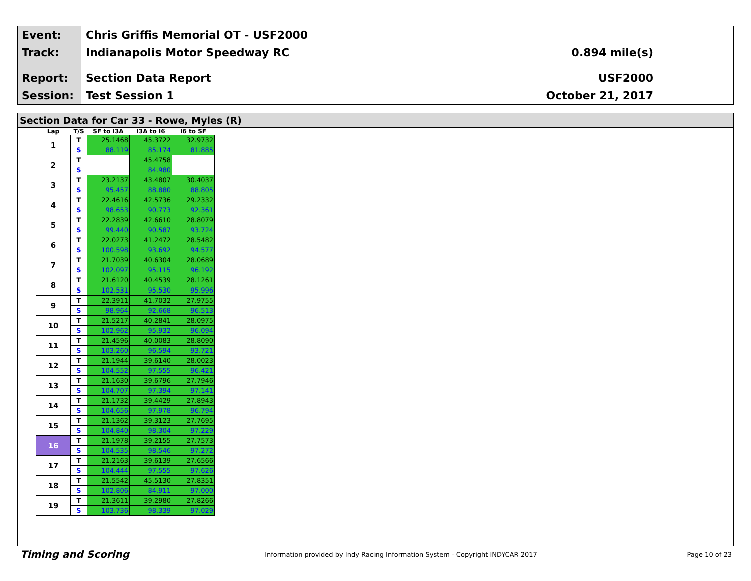Event:
Chris Griffis Memorial OT - USF2000
Track:
Indianapolis Motor Speedway RC 0.894 mile(s)
Report:
Section Data Report USF2000
Session:
Test Session 1 October 21, 2017
Section Data for Car 33 - Rowe, Myles (R)
| Lap | T/S | SF to I3A | I3A to I6 | I6 to SF |
| --- | --- | --- | --- | --- |
| 1 | T | 25.1468 | 45.3722 | 32.9732 |
| | S | 88.119 | 85.174 | 81.885 |
| 2 | T | | 45.4758 | |
| | S | | 84.980 | |
| 3 | T | 23.2137 | 43.4807 | 30.4037 |
| | S | 95.457 | 88.880 | 88.805 |
| 4 | T | 22.4616 | 42.5736 | 29.2332 |
| | S | 98.653 | 90.773 | 92.361 |
| 5 | T | 22.2839 | 42.6610 | 28.8079 |
| | S | 99.440 | 90.587 | 93.724 |
| 6 | T | 22.0273 | 41.2472 | 28.5482 |
| | S | 100.598 | 93.692 | 94.577 |
| 7 | T | 21.7039 | 40.6304 | 28.0689 |
| | S | 102.097 | 95.115 | 96.192 |
| 8 | T | 21.6120 | 40.4539 | 28.1261 |
| | S | 102.531 | 95.530 | 95.996 |
| 9 | T | 22.3911 | 41.7032 | 27.9755 |
| | S | 98.964 | 92.668 | 96.513 |
| 10 | T | 21.5217 | 40.2841 | 28.0975 |
| | S | 102.962 | 95.932 | 96.094 |
| 11 | T | 21.4596 | 40.0083 | 28.8090 |
| | S | 103.260 | 96.594 | 93.721 |
| 12 | T | 21.1944 | 39.6140 | 28.0023 |
| | S | 104.552 | 97.555 | 96.421 |
| 13 | T | 21.1630 | 39.6796 | 27.7946 |
| | S | 104.707 | 97.394 | 97.141 |
| 14 | T | 21.1732 | 39.4429 | 27.8943 |
| | S | 104.656 | 97.978 | 96.794 |
| 15 | T | 21.1362 | 39.3123 | 27.7695 |
| | S | 104.840 | 98.304 | 97.229 |
| 16 | T | 21.1978 | 39.2155 | 27.7573 |
| | S | 104.535 | 98.546 | 97.272 |
| 17 | T | 21.2163 | 39.6139 | 27.6566 |
| | S | 104.444 | 97.555 | 97.626 |
| 18 | T | 21.5542 | 45.5130 | 27.8351 |
| | S | 102.806 | 84.911 | 97.000 |
| 19 | T | 21.3611 | 39.2980 | 27.8266 |
| | S | 103.736 | 98.339 | 97.029 |
Timing and Scoring
Information provided by Indy Racing Information System - Copyright INDYCAR 2017
Page 10 of 23